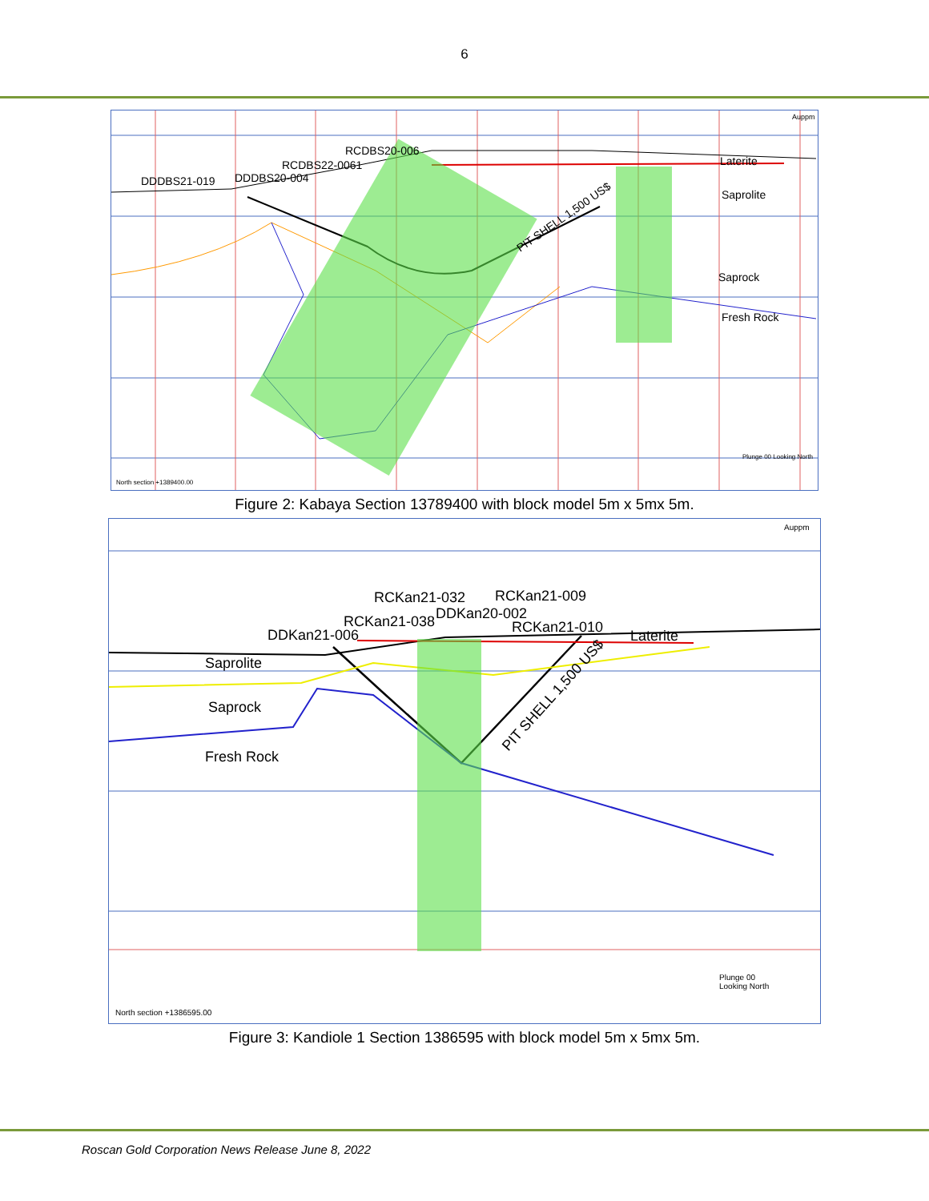6
RCDBS20-006
RCDBS22-0061
DDDBS21-019 DDDBS20-004
Laterite
Saprolite
PIT SHELL 1,500 US$
Saprock
Fresh Rock
Auppm
Plunge 00 Looking North
North section +1389400.00
Figure 2: Kabaya Section 13789400 with block model 5m x 5mx 5m.
RCKan21-032 RCKan21-009
DDKan20-002 RCKan21-038 RCKan21-010 DDKan21-006 Laterite
Saprolite
Saprock
Fresh Rock
PIT SHELL 1,500 US$
Auppm
Plunge 00
Looking North
North section +1386595.00
Figure 3: Kandiole 1 Section 1386595 with block model 5m x 5mx 5m.
Roscan Gold Corporation News Release June 8, 2022